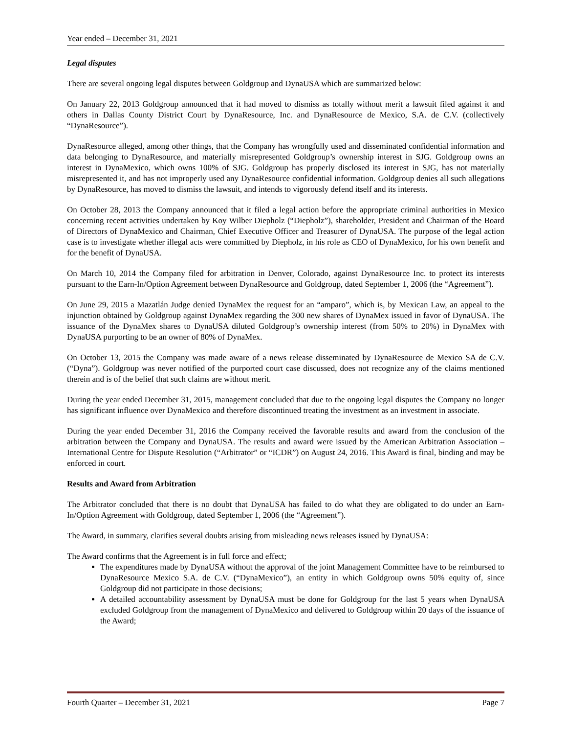Year ended – December 31, 2021
Legal disputes
There are several ongoing legal disputes between Goldgroup and DynaUSA which are summarized below:
On January 22, 2013 Goldgroup announced that it had moved to dismiss as totally without merit a lawsuit filed against it and others in Dallas County District Court by DynaResource, Inc. and DynaResource de Mexico, S.A. de C.V. (collectively “DynaResource”).
DynaResource alleged, among other things, that the Company has wrongfully used and disseminated confidential information and data belonging to DynaResource, and materially misrepresented Goldgroup’s ownership interest in SJG. Goldgroup owns an interest in DynaMexico, which owns 100% of SJG. Goldgroup has properly disclosed its interest in SJG, has not materially misrepresented it, and has not improperly used any DynaResource confidential information. Goldgroup denies all such allegations by DynaResource, has moved to dismiss the lawsuit, and intends to vigorously defend itself and its interests.
On October 28, 2013 the Company announced that it filed a legal action before the appropriate criminal authorities in Mexico concerning recent activities undertaken by Koy Wilber Diepholz (“Diepholz”), shareholder, President and Chairman of the Board of Directors of DynaMexico and Chairman, Chief Executive Officer and Treasurer of DynaUSA. The purpose of the legal action case is to investigate whether illegal acts were committed by Diepholz, in his role as CEO of DynaMexico, for his own benefit and for the benefit of DynaUSA.
On March 10, 2014 the Company filed for arbitration in Denver, Colorado, against DynaResource Inc. to protect its interests pursuant to the Earn-In/Option Agreement between DynaResource and Goldgroup, dated September 1, 2006 (the “Agreement”).
On June 29, 2015 a Mazatlán Judge denied DynaMex the request for an “amparo”, which is, by Mexican Law, an appeal to the injunction obtained by Goldgroup against DynaMex regarding the 300 new shares of DynaMex issued in favor of DynaUSA. The issuance of the DynaMex shares to DynaUSA diluted Goldgroup’s ownership interest (from 50% to 20%) in DynaMex with DynaUSA purporting to be an owner of 80% of DynaMex.
On October 13, 2015 the Company was made aware of a news release disseminated by DynaResource de Mexico SA de C.V. (“Dyna”). Goldgroup was never notified of the purported court case discussed, does not recognize any of the claims mentioned therein and is of the belief that such claims are without merit.
During the year ended December 31, 2015, management concluded that due to the ongoing legal disputes the Company no longer has significant influence over DynaMexico and therefore discontinued treating the investment as an investment in associate.
During the year ended December 31, 2016 the Company received the favorable results and award from the conclusion of the arbitration between the Company and DynaUSA. The results and award were issued by the American Arbitration Association – International Centre for Dispute Resolution (“Arbitrator” or “ICDR”) on August 24, 2016. This Award is final, binding and may be enforced in court.
Results and Award from Arbitration
The Arbitrator concluded that there is no doubt that DynaUSA has failed to do what they are obligated to do under an Earn-In/Option Agreement with Goldgroup, dated September 1, 2006 (the “Agreement”).
The Award, in summary, clarifies several doubts arising from misleading news releases issued by DynaUSA:
The Award confirms that the Agreement is in full force and effect;
The expenditures made by DynaUSA without the approval of the joint Management Committee have to be reimbursed to DynaResource Mexico S.A. de C.V. (“DynaMexico”), an entity in which Goldgroup owns 50% equity of, since Goldgroup did not participate in those decisions;
A detailed accountability assessment by DynaUSA must be done for Goldgroup for the last 5 years when DynaUSA excluded Goldgroup from the management of DynaMexico and delivered to Goldgroup within 20 days of the issuance of the Award;
Fourth Quarter – December 31, 2021 Page 7